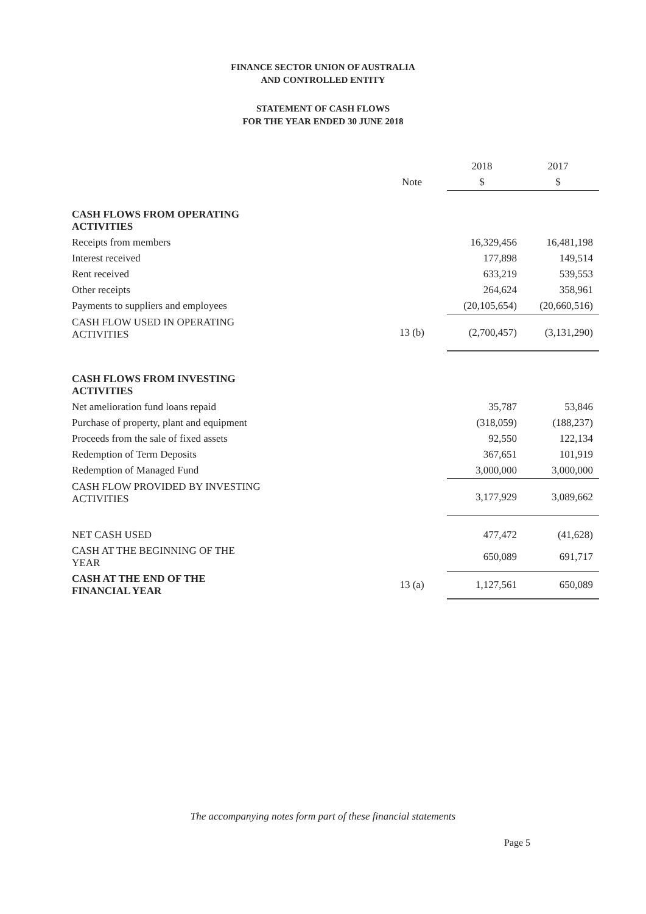FINANCE SECTOR UNION OF AUSTRALIA
AND CONTROLLED ENTITY
STATEMENT OF CASH FLOWS
FOR THE YEAR ENDED 30 JUNE 2018
| | | 2018 | 2017 |
| | Note | $ | $ |
| CASH FLOWS FROM OPERATING ACTIVITIES | | | |
| Receipts from members | | 16,329,456 | 16,481,198 |
| Interest received | | 177,898 | 149,514 |
| Rent received | | 633,219 | 539,553 |
| Other receipts | | 264,624 | 358,961 |
| Payments to suppliers and employees | | (20,105,654) | (20,660,516) |
| CASH FLOW USED IN OPERATING ACTIVITIES | 13 (b) | (2,700,457) | (3,131,290) |
| CASH FLOWS FROM INVESTING ACTIVITIES | | | |
| Net amelioration fund loans repaid | | 35,787 | 53,846 |
| Purchase of property, plant and equipment | | (318,059) | (188,237) |
| Proceeds from the sale of fixed assets | | 92,550 | 122,134 |
| Redemption of Term Deposits | | 367,651 | 101,919 |
| Redemption of Managed Fund | | 3,000,000 | 3,000,000 |
| CASH FLOW PROVIDED BY INVESTING ACTIVITIES | | 3,177,929 | 3,089,662 |
| NET CASH USED | | 477,472 | (41,628) |
| CASH AT THE BEGINNING OF THE YEAR | | 650,089 | 691,717 |
| CASH AT THE END OF THE FINANCIAL YEAR | 13 (a) | 1,127,561 | 650,089 |
The accompanying notes form part of these financial statements
Page 5